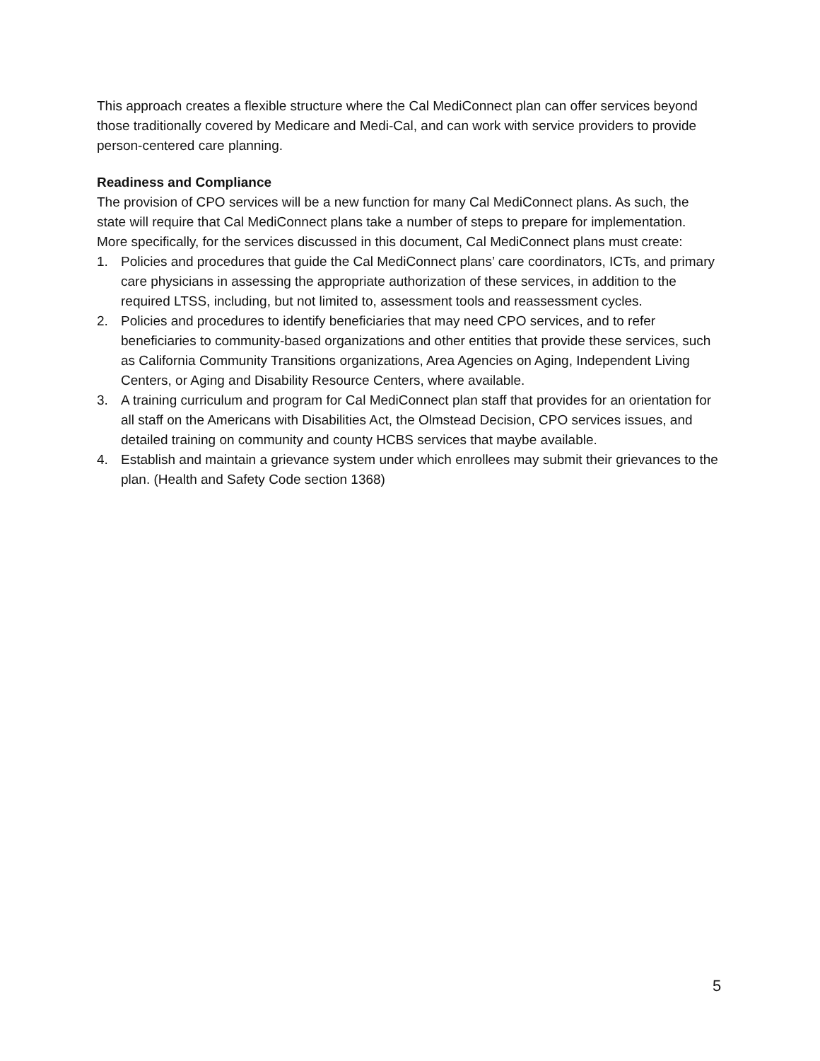This approach creates a flexible structure where the Cal MediConnect plan can offer services beyond those traditionally covered by Medicare and Medi-Cal, and can work with service providers to provide person-centered care planning.
Readiness and Compliance
The provision of CPO services will be a new function for many Cal MediConnect plans. As such, the state will require that Cal MediConnect plans take a number of steps to prepare for implementation. More specifically, for the services discussed in this document, Cal MediConnect plans must create:
1. Policies and procedures that guide the Cal MediConnect plans’ care coordinators, ICTs, and primary care physicians in assessing the appropriate authorization of these services, in addition to the required LTSS, including, but not limited to, assessment tools and reassessment cycles.
2. Policies and procedures to identify beneficiaries that may need CPO services, and to refer beneficiaries to community-based organizations and other entities that provide these services, such as California Community Transitions organizations, Area Agencies on Aging, Independent Living Centers, or Aging and Disability Resource Centers, where available.
3. A training curriculum and program for Cal MediConnect plan staff that provides for an orientation for all staff on the Americans with Disabilities Act, the Olmstead Decision, CPO services issues, and detailed training on community and county HCBS services that maybe available.
4. Establish and maintain a grievance system under which enrollees may submit their grievances to the plan. (Health and Safety Code section 1368)
5